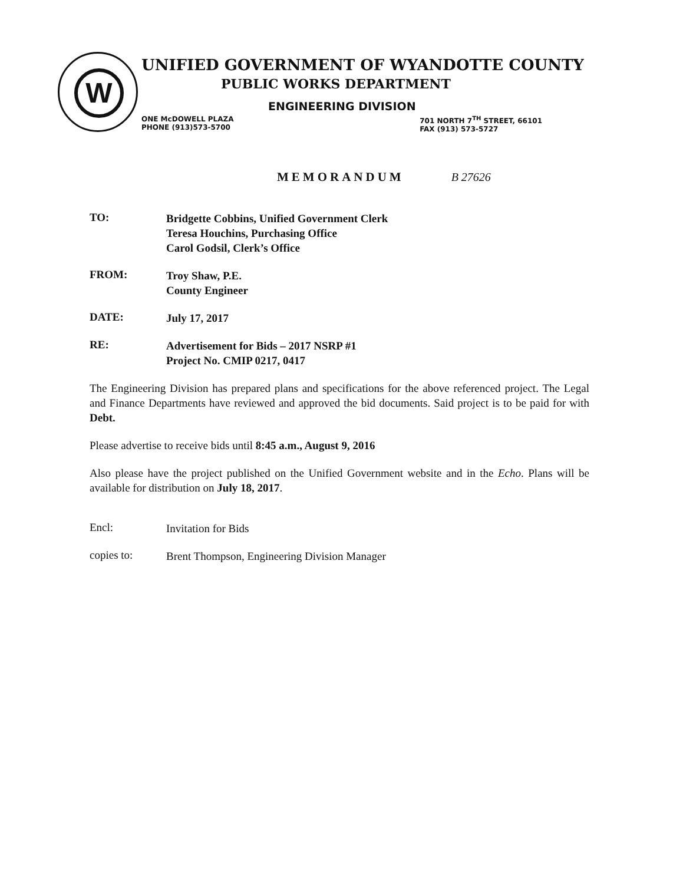W
UNIFIED GOVERNMENT OF WYANDOTTE COUNTY
PUBLIC WORKS DEPARTMENT
ENGINEERING DIVISION
ONE McDOWELL PLAZA
PHONE (913)573-5700
701 NORTH 7<sup>TH</sup> STREET, 66101
FAX (913) 573-5727
MEMORANDUM B 27626
TO:
Bridgette Cobbins, Unified Government Clerk
Teresa Houchins, Purchasing Office
Carol Godsil, Clerk’s Office
FROM:
Troy Shaw, P.E.
County Engineer
DATE:
July 17, 2017
RE:
Advertisement for Bids – 2017 NSRP #1
Project No. CMIP 0217, 0417
The Engineering Division has prepared plans and specifications for the above referenced project. The Legal and Finance Departments have reviewed and approved the bid documents. Said project is to be paid for with Debt.
Please advertise to receive bids until 8:45 a.m., August 9, 2016
Also please have the project published on the Unified Government website and in the Echo. Plans will be available for distribution on July 18, 2017.
Encl:
Invitation for Bids
copies to:
Brent Thompson, Engineering Division Manager